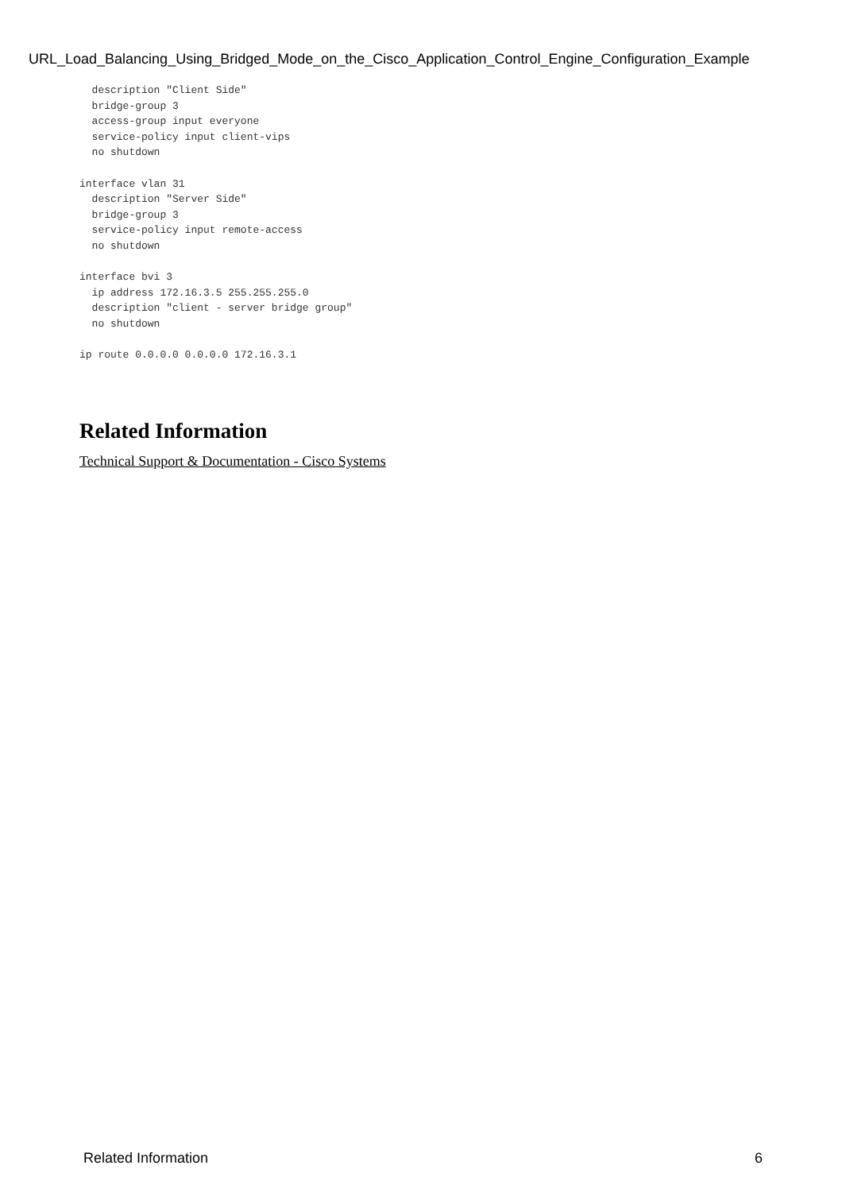URL_Load_Balancing_Using_Bridged_Mode_on_the_Cisco_Application_Control_Engine_Configuration_Example
  description "Client Side"
  bridge-group 3
  access-group input everyone
  service-policy input client-vips
  no shutdown

interface vlan 31
  description "Server Side"
  bridge-group 3
  service-policy input remote-access
  no shutdown

interface bvi 3
  ip address 172.16.3.5 255.255.255.0
  description "client - server bridge group"
  no shutdown

ip route 0.0.0.0 0.0.0.0 172.16.3.1
Related Information
Technical Support & Documentation - Cisco Systems
Related Information 6